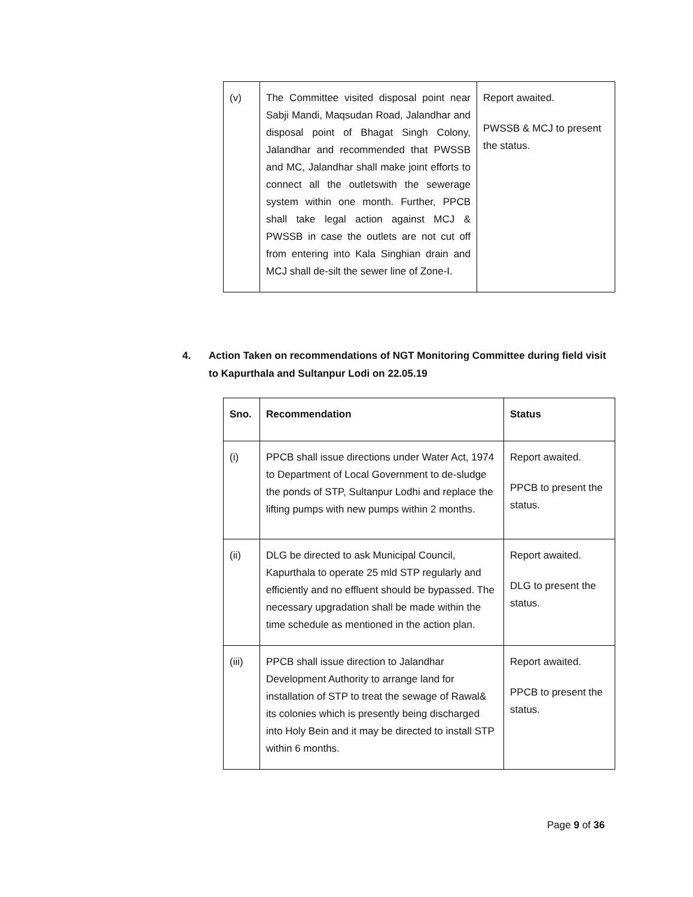| (v) | The Committee visited disposal point near Sabji Mandi, Maqsudan Road, Jalandhar and disposal point of Bhagat Singh Colony, Jalandhar and recommended that PWSSB and MC, Jalandhar shall make joint efforts to connect all the outletswith the sewerage system within one month. Further, PPCB shall take legal action against MCJ & PWSSB in case the outlets are not cut off from entering into Kala Singhian drain and MCJ shall de-silt the sewer line of Zone-I. | Report awaited. PWSSB & MCJ to present the status. |
4. Action Taken on recommendations of NGT Monitoring Committee during field visit to Kapurthala and Sultanpur Lodi on 22.05.19
| Sno. | Recommendation | Status |
| --- | --- | --- |
| (i) | PPCB shall issue directions under Water Act, 1974 to Department of Local Government to de-sludge the ponds of STP, Sultanpur Lodhi and replace the lifting pumps with new pumps within 2 months. | Report awaited. PPCB to present the status. |
| (ii) | DLG be directed to ask Municipal Council, Kapurthala to operate 25 mld STP regularly and efficiently and no effluent should be bypassed. The necessary upgradation shall be made within the time schedule as mentioned in the action plan. | Report awaited. DLG to present the status. |
| (iii) | PPCB shall issue direction to Jalandhar Development Authority to arrange land for installation of STP to treat the sewage of Rawal& its colonies which is presently being discharged into Holy Bein and it may be directed to install STP within 6 months. | Report awaited. PPCB to present the status. |
Page 9 of 36